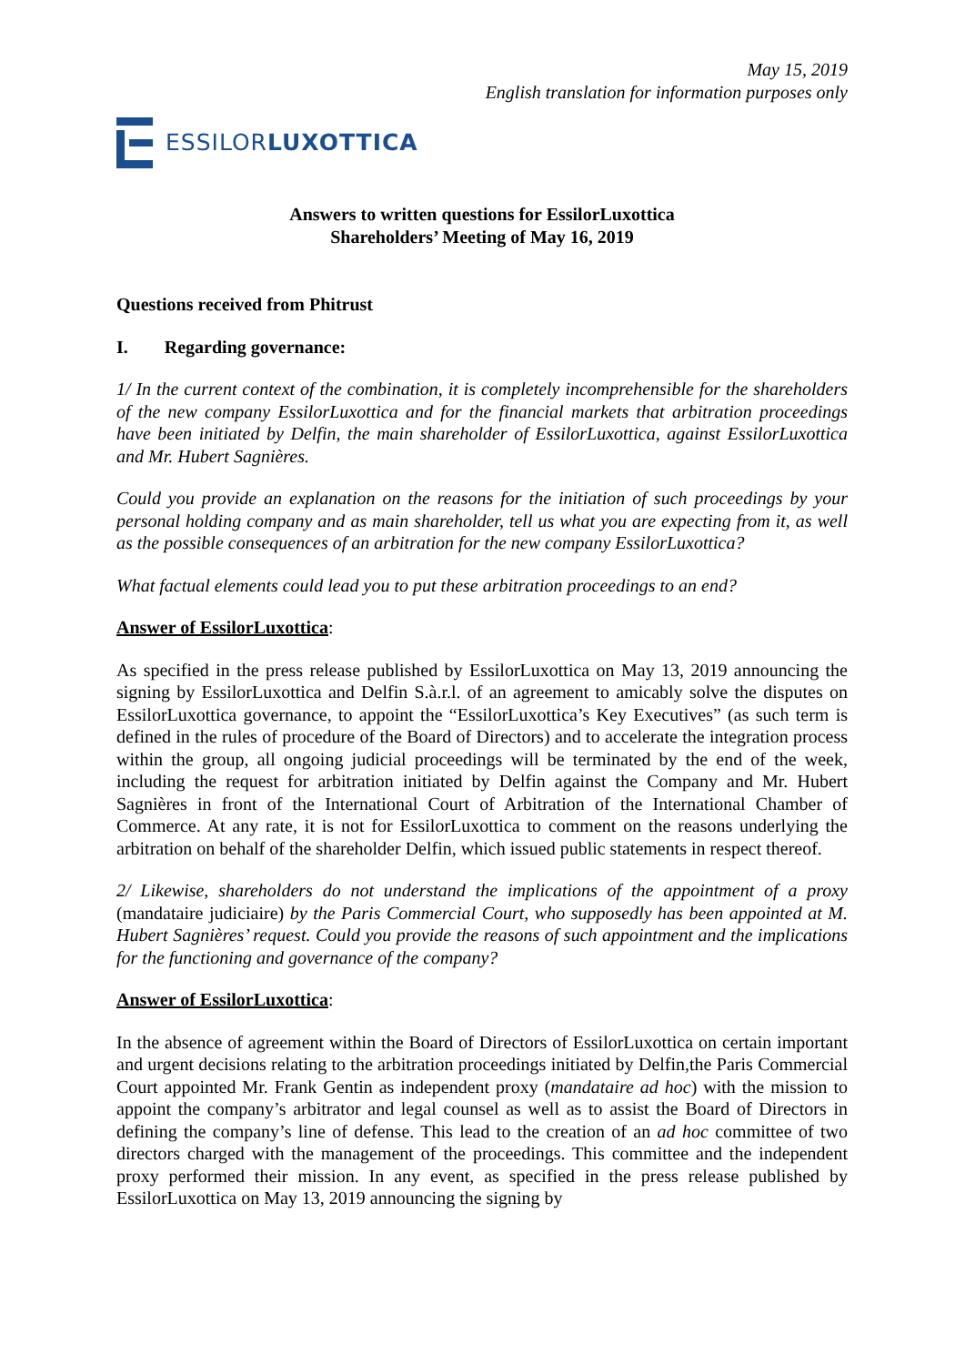May 15, 2019
English translation for information purposes only
ESSILORLUXOTTICA
Answers to written questions for EssilorLuxottica
Shareholders’ Meeting of May 16, 2019
Questions received from Phitrust
I. Regarding governance:
1/ In the current context of the combination, it is completely incomprehensible for the shareholders of the new company EssilorLuxottica and for the financial markets that arbitration proceedings have been initiated by Delfin, the main shareholder of EssilorLuxottica, against EssilorLuxottica and Mr. Hubert Sagnières.
Could you provide an explanation on the reasons for the initiation of such proceedings by your personal holding company and as main shareholder, tell us what you are expecting from it, as well as the possible consequences of an arbitration for the new company EssilorLuxottica?
What factual elements could lead you to put these arbitration proceedings to an end?
Answer of EssilorLuxottica:
As specified in the press release published by EssilorLuxottica on May 13, 2019 announcing the signing by EssilorLuxottica and Delfin S.à.r.l. of an agreement to amicably solve the disputes on EssilorLuxottica governance, to appoint the “EssilorLuxottica’s Key Executives” (as such term is defined in the rules of procedure of the Board of Directors) and to accelerate the integration process within the group, all ongoing judicial proceedings will be terminated by the end of the week, including the request for arbitration initiated by Delfin against the Company and Mr. Hubert Sagnières in front of the International Court of Arbitration of the International Chamber of Commerce. At any rate, it is not for EssilorLuxottica to comment on the reasons underlying the arbitration on behalf of the shareholder Delfin, which issued public statements in respect thereof.
2/ Likewise, shareholders do not understand the implications of the appointment of a proxy (mandataire judiciaire) by the Paris Commercial Court, who supposedly has been appointed at M. Hubert Sagnières’ request. Could you provide the reasons of such appointment and the implications for the functioning and governance of the company?
Answer of EssilorLuxottica:
In the absence of agreement within the Board of Directors of EssilorLuxottica on certain important and urgent decisions relating to the arbitration proceedings initiated by Delfin,the Paris Commercial Court appointed Mr. Frank Gentin as independent proxy (mandataire ad hoc) with the mission to appoint the company’s arbitrator and legal counsel as well as to assist the Board of Directors in defining the company’s line of defense. This lead to the creation of an ad hoc committee of two directors charged with the management of the proceedings. This committee and the independent proxy performed their mission. In any event, as specified in the press release published by EssilorLuxottica on May 13, 2019 announcing the signing by